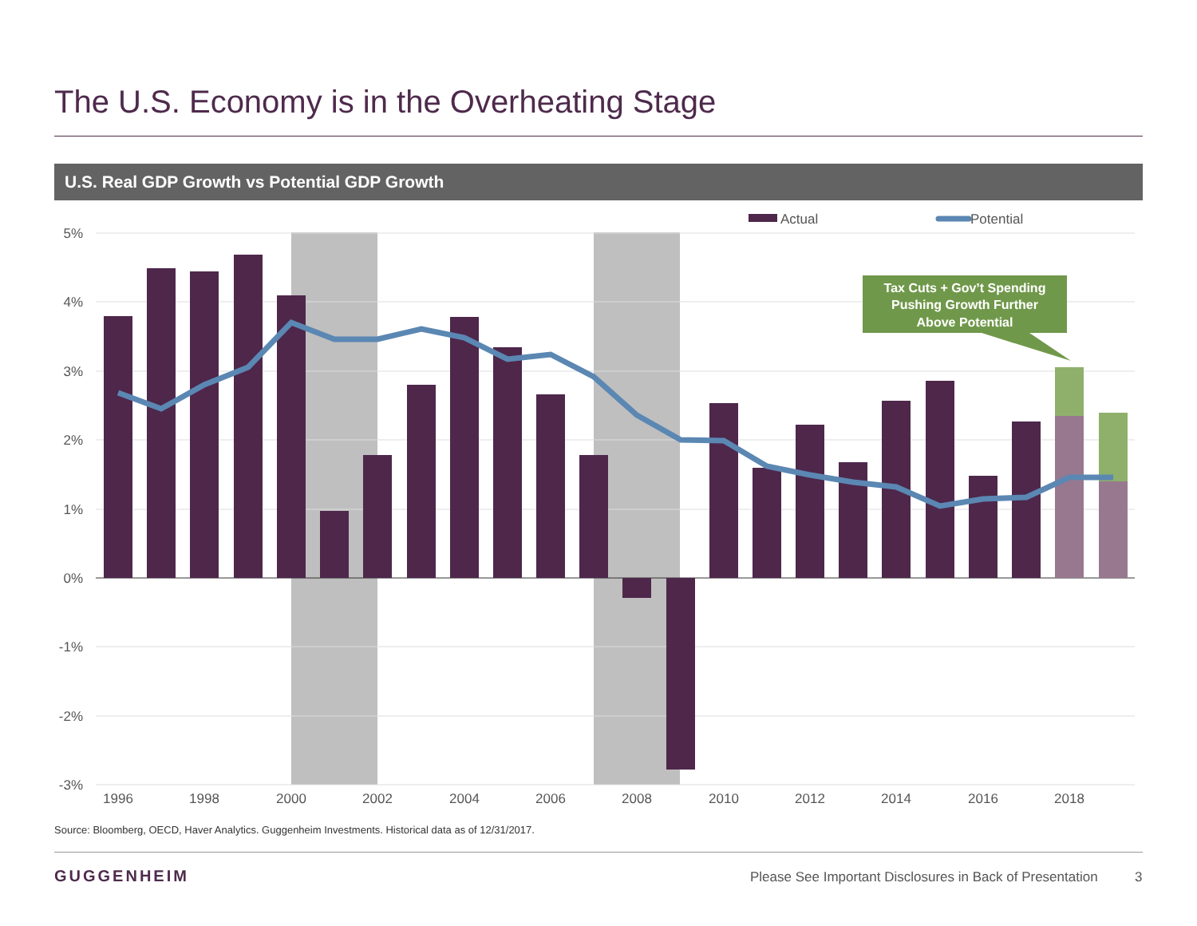The U.S. Economy is in the Overheating Stage
U.S. Real GDP Growth vs Potential GDP Growth
5%
4%
3%
2%
1%
0%
-1%
-2%
-3%
Actual
Potential
Tax Cuts + Gov’t Spending
Pushing Growth Further
Above Potential
1996
1998
2000
2002
2004
2006
2008
2010
2012
2014
2016
2018
Source: Bloomberg, OECD, Haver Analytics. Guggenheim Investments. Historical data as of 12/31/2017.
GUGGENHEIM
Please See Important Disclosures in Back of Presentation
3